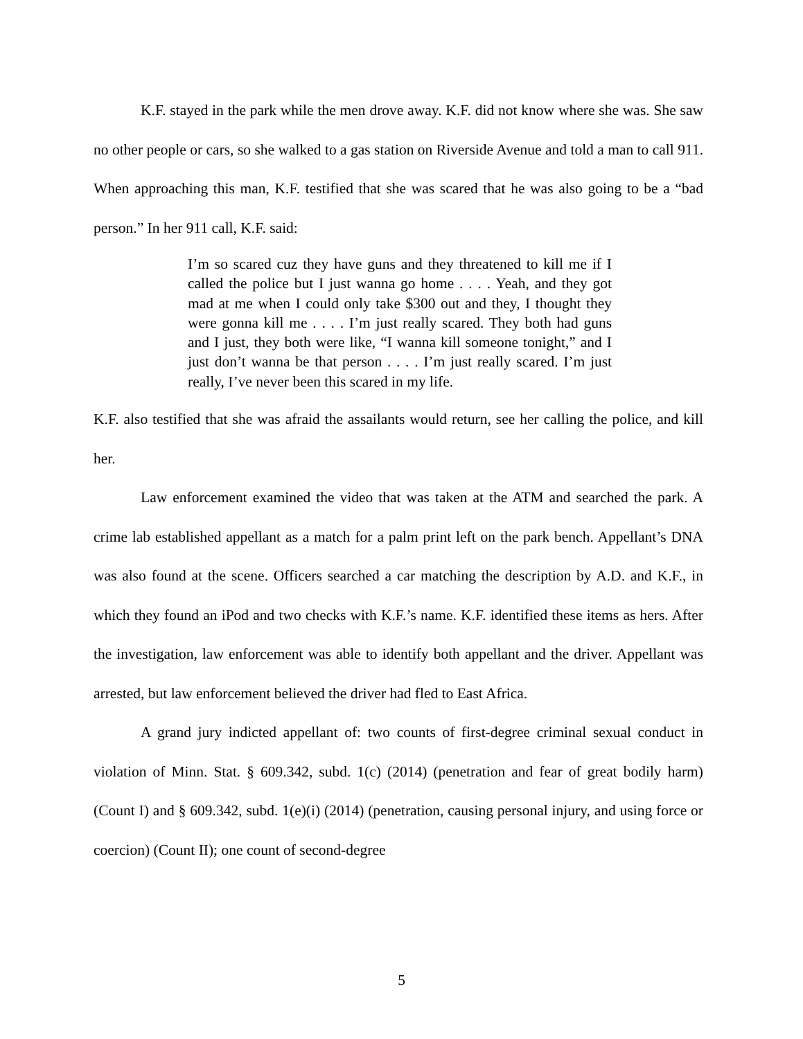K.F. stayed in the park while the men drove away. K.F. did not know where she was. She saw no other people or cars, so she walked to a gas station on Riverside Avenue and told a man to call 911. When approaching this man, K.F. testified that she was scared that he was also going to be a “bad person.” In her 911 call, K.F. said:
I’m so scared cuz they have guns and they threatened to kill me if I called the police but I just wanna go home . . . . Yeah, and they got mad at me when I could only take $300 out and they, I thought they were gonna kill me . . . . I’m just really scared. They both had guns and I just, they both were like, “I wanna kill someone tonight,” and I just don’t wanna be that person . . . . I’m just really scared. I’m just really, I’ve never been this scared in my life.
K.F. also testified that she was afraid the assailants would return, see her calling the police, and kill her.
Law enforcement examined the video that was taken at the ATM and searched the park. A crime lab established appellant as a match for a palm print left on the park bench. Appellant’s DNA was also found at the scene. Officers searched a car matching the description by A.D. and K.F., in which they found an iPod and two checks with K.F.’s name. K.F. identified these items as hers. After the investigation, law enforcement was able to identify both appellant and the driver. Appellant was arrested, but law enforcement believed the driver had fled to East Africa.
A grand jury indicted appellant of: two counts of first-degree criminal sexual conduct in violation of Minn. Stat. § 609.342, subd. 1(c) (2014) (penetration and fear of great bodily harm) (Count I) and § 609.342, subd. 1(e)(i) (2014) (penetration, causing personal injury, and using force or coercion) (Count II); one count of second-degree
5